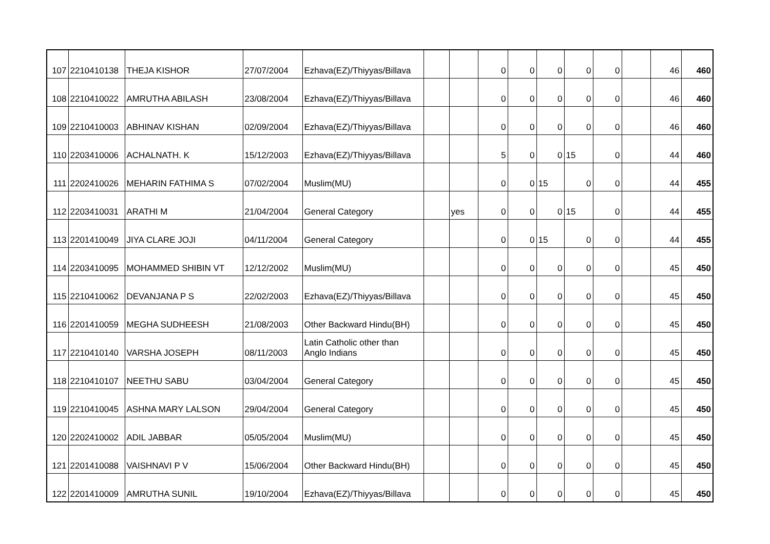| 107 | 2210410138 | THEJA KISHOR | 27/07/2004 | Ezhava(EZ)/Thiyyas/Billava | | | 0 | 0 | 0 | 0 | 0 | | 46 | 460 |
| 108 | 2210410022 | AMRUTHA ABILASH | 23/08/2004 | Ezhava(EZ)/Thiyyas/Billava | | | 0 | 0 | 0 | 0 | 0 | | 46 | 460 |
| 109 | 2210410003 | ABHINAV KISHAN | 02/09/2004 | Ezhava(EZ)/Thiyyas/Billava | | | 0 | 0 | 0 | 0 | 0 | | 46 | 460 |
| 110 | 2203410006 | ACHALNATH. K | 15/12/2003 | Ezhava(EZ)/Thiyyas/Billava | | | 5 | 0 | 0 | 15 | 0 | | 44 | 460 |
| 111 | 2202410026 | MEHARIN FATHIMA S | 07/02/2004 | Muslim(MU) | | | 0 | 0 | 15 | 0 | 0 | | 44 | 455 |
| 112 | 2203410031 | ARATHI M | 21/04/2004 | General Category | | yes | 0 | 0 | 0 | 15 | 0 | | 44 | 455 |
| 113 | 2201410049 | JIYA CLARE JOJI | 04/11/2004 | General Category | | | 0 | 0 | 15 | 0 | 0 | | 44 | 455 |
| 114 | 2203410095 | MOHAMMED SHIBIN VT | 12/12/2002 | Muslim(MU) | | | 0 | 0 | 0 | 0 | 0 | | 45 | 450 |
| 115 | 2210410062 | DEVANJANA P S | 22/02/2003 | Ezhava(EZ)/Thiyyas/Billava | | | 0 | 0 | 0 | 0 | 0 | | 45 | 450 |
| 116 | 2201410059 | MEGHA SUDHEESH | 21/08/2003 | Other Backward Hindu(BH) | | | 0 | 0 | 0 | 0 | 0 | | 45 | 450 |
| 117 | 2210410140 | VARSHA JOSEPH | 08/11/2003 | Latin Catholic other than Anglo Indians | | | 0 | 0 | 0 | 0 | 0 | | 45 | 450 |
| 118 | 2210410107 | NEETHU SABU | 03/04/2004 | General Category | | | 0 | 0 | 0 | 0 | 0 | | 45 | 450 |
| 119 | 2210410045 | ASHNA MARY LALSON | 29/04/2004 | General Category | | | 0 | 0 | 0 | 0 | 0 | | 45 | 450 |
| 120 | 2202410002 | ADIL JABBAR | 05/05/2004 | Muslim(MU) | | | 0 | 0 | 0 | 0 | 0 | | 45 | 450 |
| 121 | 2201410088 | VAISHNAVI P V | 15/06/2004 | Other Backward Hindu(BH) | | | 0 | 0 | 0 | 0 | 0 | | 45 | 450 |
| 122 | 2201410009 | AMRUTHA SUNIL | 19/10/2004 | Ezhava(EZ)/Thiyyas/Billava | | | 0 | 0 | 0 | 0 | 0 | | 45 | 450 |